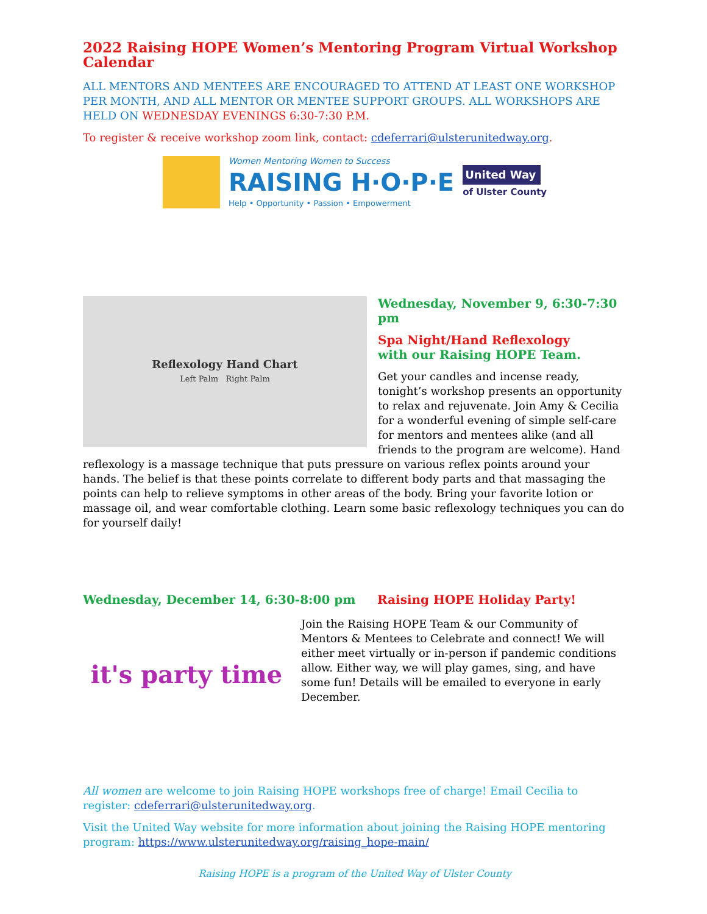2022 Raising HOPE Women’s Mentoring Program Virtual Workshop Calendar
ALL MENTORS AND MENTEES ARE ENCOURAGED TO ATTEND AT LEAST ONE WORKSHOP PER MONTH, AND ALL MENTOR OR MENTEE SUPPORT GROUPS. ALL WORKSHOPS ARE HELD ON WEDNESDAY EVENINGS 6:30-7:30 P.M.
To register & receive workshop zoom link, contact: cdeferrari@ulsterunitedway.org.
Women Mentoring Women to Success
RAISING H·O·P·E
Help • Opportunity • Passion • Empowerment
United Way
of Ulster County
Reflexology Hand Chart
Left Palm Right Palm
Wednesday, November 9, 6:30-7:30 pm
Spa Night/Hand Reflexology
with our Raising HOPE Team.
Get your candles and incense ready, tonight’s workshop presents an opportunity to relax and rejuvenate. Join Amy & Cecilia for a wonderful evening of simple self-care for mentors and mentees alike (and all friends to the program are welcome). Hand reflexology is a massage technique that puts pressure on various reflex points around your hands. The belief is that these points correlate to different body parts and that massaging the points can help to relieve symptoms in other areas of the body. Bring your favorite lotion or massage oil, and wear comfortable clothing. Learn some basic reflexology techniques you can do for yourself daily!
Wednesday, December 14, 6:30-8:00 pm Raising HOPE Holiday Party!
it's party time
Join the Raising HOPE Team & our Community of Mentors & Mentees to Celebrate and connect! We will either meet virtually or in-person if pandemic conditions allow. Either way, we will play games, sing, and have some fun! Details will be emailed to everyone in early December.
All women are welcome to join Raising HOPE workshops free of charge! Email Cecilia to register: cdeferrari@ulsterunitedway.org.
Visit the United Way website for more information about joining the Raising HOPE mentoring program: https://www.ulsterunitedway.org/raising_hope-main/
Raising HOPE is a program of the United Way of Ulster County